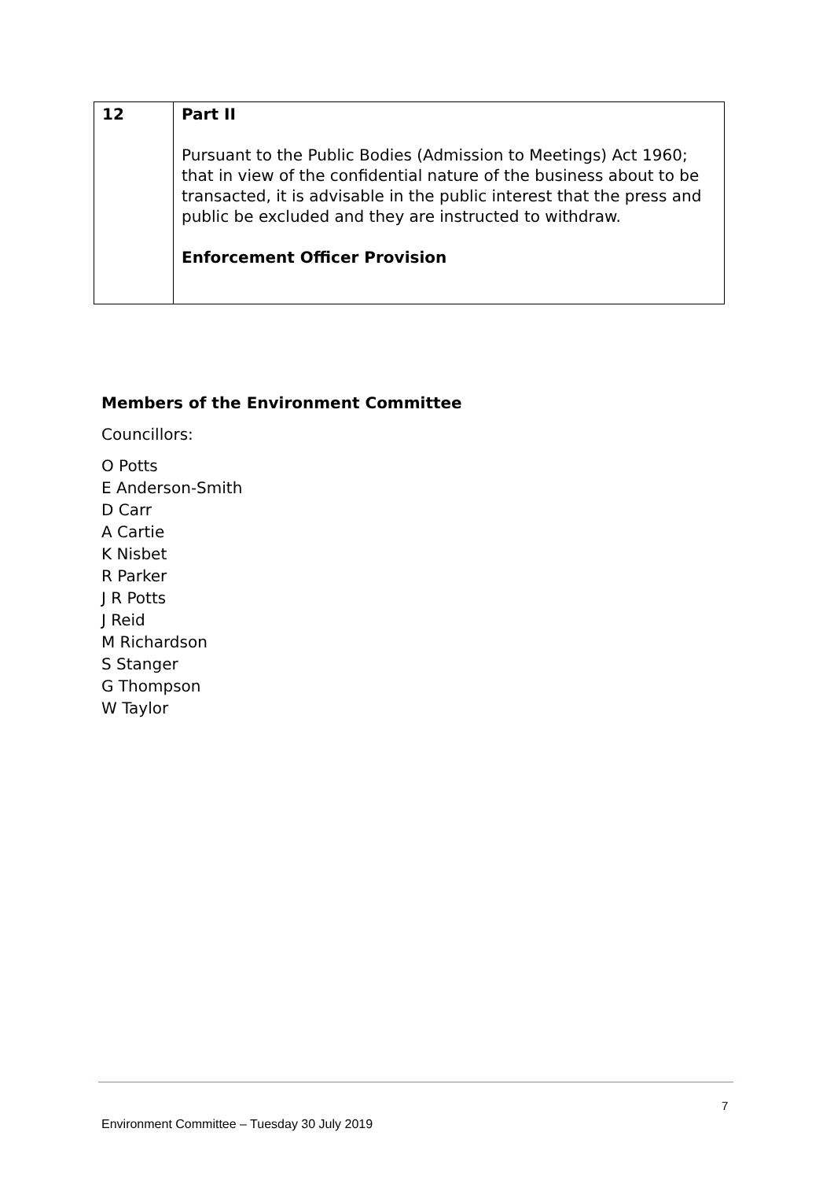| 12 | Part II Pursuant to the Public Bodies (Admission to Meetings) Act 1960; that in view of the confidential nature of the business about to be transacted, it is advisable in the public interest that the press and public be excluded and they are instructed to withdraw. Enforcement Officer Provision |
Members of the Environment Committee
Councillors:
O Potts
E Anderson-Smith
D Carr
A Cartie
K Nisbet
R Parker
J R Potts
J Reid
M Richardson
S Stanger
G Thompson
W Taylor
7
Environment Committee – Tuesday 30 July 2019